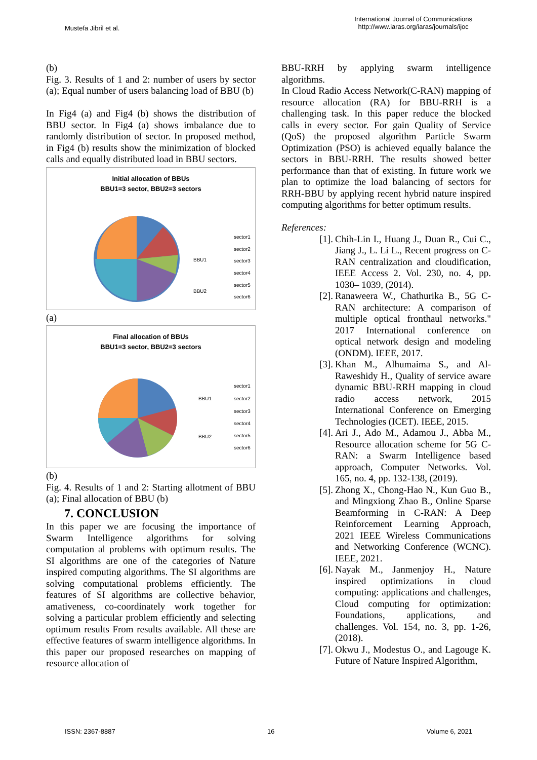Mustefa Jibril et al.
International Journal of Communications
http://www.iaras.org/iaras/journals/ijoc
(b)
Fig. 3. Results of 1 and 2: number of users by sector (a); Equal number of users balancing load of BBU (b)
In Fig4 (a) and Fig4 (b) shows the distribution of BBU sector. In Fig4 (a) shows imbalance due to randomly distribution of sector. In proposed method, in Fig4 (b) results show the minimization of blocked calls and equally distributed load in BBU sectors.
Initial allocation of BBUs
BBU1=3 sector, BBU2=3 sectors
BBU1
BBU2
sector1
sector2
sector3
sector4
sector5
sector6
(a)
Final allocation of BBUs
BBU1=3 sector, BBU2=3 sectors
BBU1
BBU2
sector1
sector2
sector3
sector4
sector5
sector6
(b)
Fig. 4. Results of 1 and 2: Starting allotment of BBU (a); Final allocation of BBU (b)
7. CONCLUSION
In this paper we are focusing the importance of Swarm Intelligence algorithms for solving computation al problems with optimum results. The SI algorithms are one of the categories of Nature inspired computing algorithms. The SI algorithms are solving computational problems efficiently. The features of SI algorithms are collective behavior, amativeness, co-coordinately work together for solving a particular problem efficiently and selecting optimum results From results available. All these are effective features of swarm intelligence algorithms. In this paper our proposed researches on mapping of resource allocation of
BBU-RRH by applying swarm intelligence algorithms.
In Cloud Radio Access Network(C-RAN) mapping of resource allocation (RA) for BBU-RRH is a challenging task. In this paper reduce the blocked calls in every sector. For gain Quality of Service (QoS) the proposed algorithm Particle Swarm Optimization (PSO) is achieved equally balance the sectors in BBU-RRH. The results showed better performance than that of existing. In future work we plan to optimize the load balancing of sectors for RRH-BBU by applying recent hybrid nature inspired computing algorithms for better optimum results.
References:
[1].
Chih-Lin I., Huang J., Duan R., Cui C., Jiang J., L. Li L., Recent progress on C-RAN centralization and cloudification, IEEE Access 2. Vol. 230, no. 4, pp. 1030– 1039, (2014).
[2].
Ranaweera W., Chathurika B., 5G C-RAN architecture: A comparison of multiple optical fronthaul networks." 2017 International conference on optical network design and modeling (ONDM). IEEE, 2017.
[3].
Khan M., Alhumaima S., and Al-Raweshidy H., Quality of service aware dynamic BBU-RRH mapping in cloud radio access network, 2015 International Conference on Emerging Technologies (ICET). IEEE, 2015.
[4].
Ari J., Ado M., Adamou J., Abba M., Resource allocation scheme for 5G C-RAN: a Swarm Intelligence based approach, Computer Networks. Vol. 165, no. 4, pp. 132-138, (2019).
[5].
Zhong X., Chong-Hao N., Kun Guo B., and Mingxiong Zhao B., Online Sparse Beamforming in C-RAN: A Deep Reinforcement Learning Approach, 2021 IEEE Wireless Communications and Networking Conference (WCNC). IEEE, 2021.
[6].
Nayak M., Janmenjoy H., Nature inspired optimizations in cloud computing: applications and challenges, Cloud computing for optimization: Foundations, applications, and challenges. Vol. 154, no. 3, pp. 1-26, (2018).
[7].
Okwu J., Modestus O., and Lagouge K. Future of Nature Inspired Algorithm,
ISSN: 2367-8887 16 Volume 6, 2021